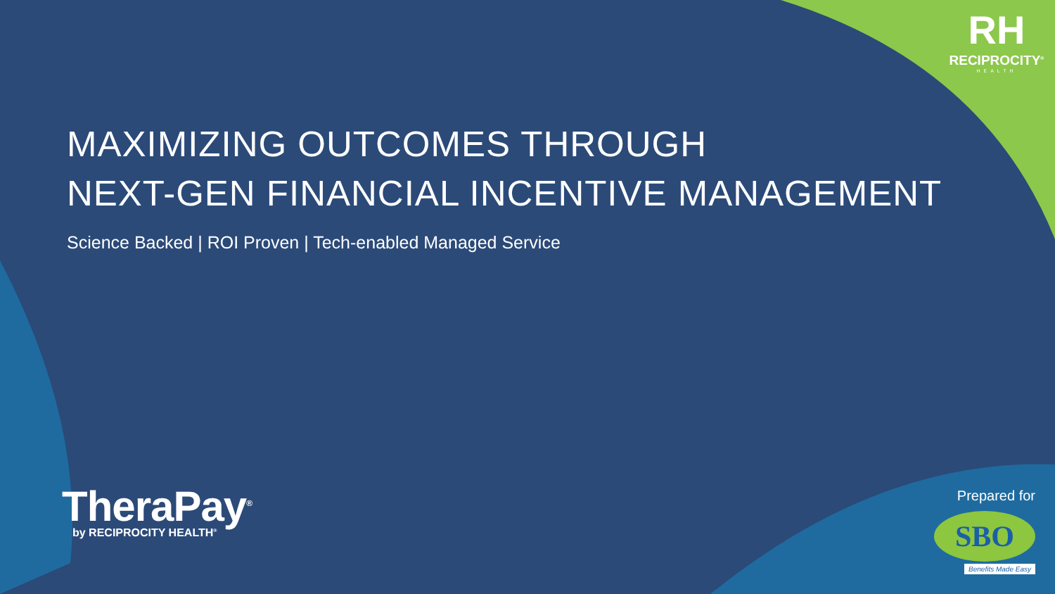RH
RECIPROCITY<sup>®</sup>
HEALTH
MAXIMIZING OUTCOMES THROUGH
NEXT-GEN FINANCIAL INCENTIVE MANAGEMENT
Science Backed | ROI Proven | Tech-enabled Managed Service
TheraPay<sup>®</sup>
by RECIPROCITY HEALTH<sup>®</sup>
Prepared for
SBO
Benefits Made Easy